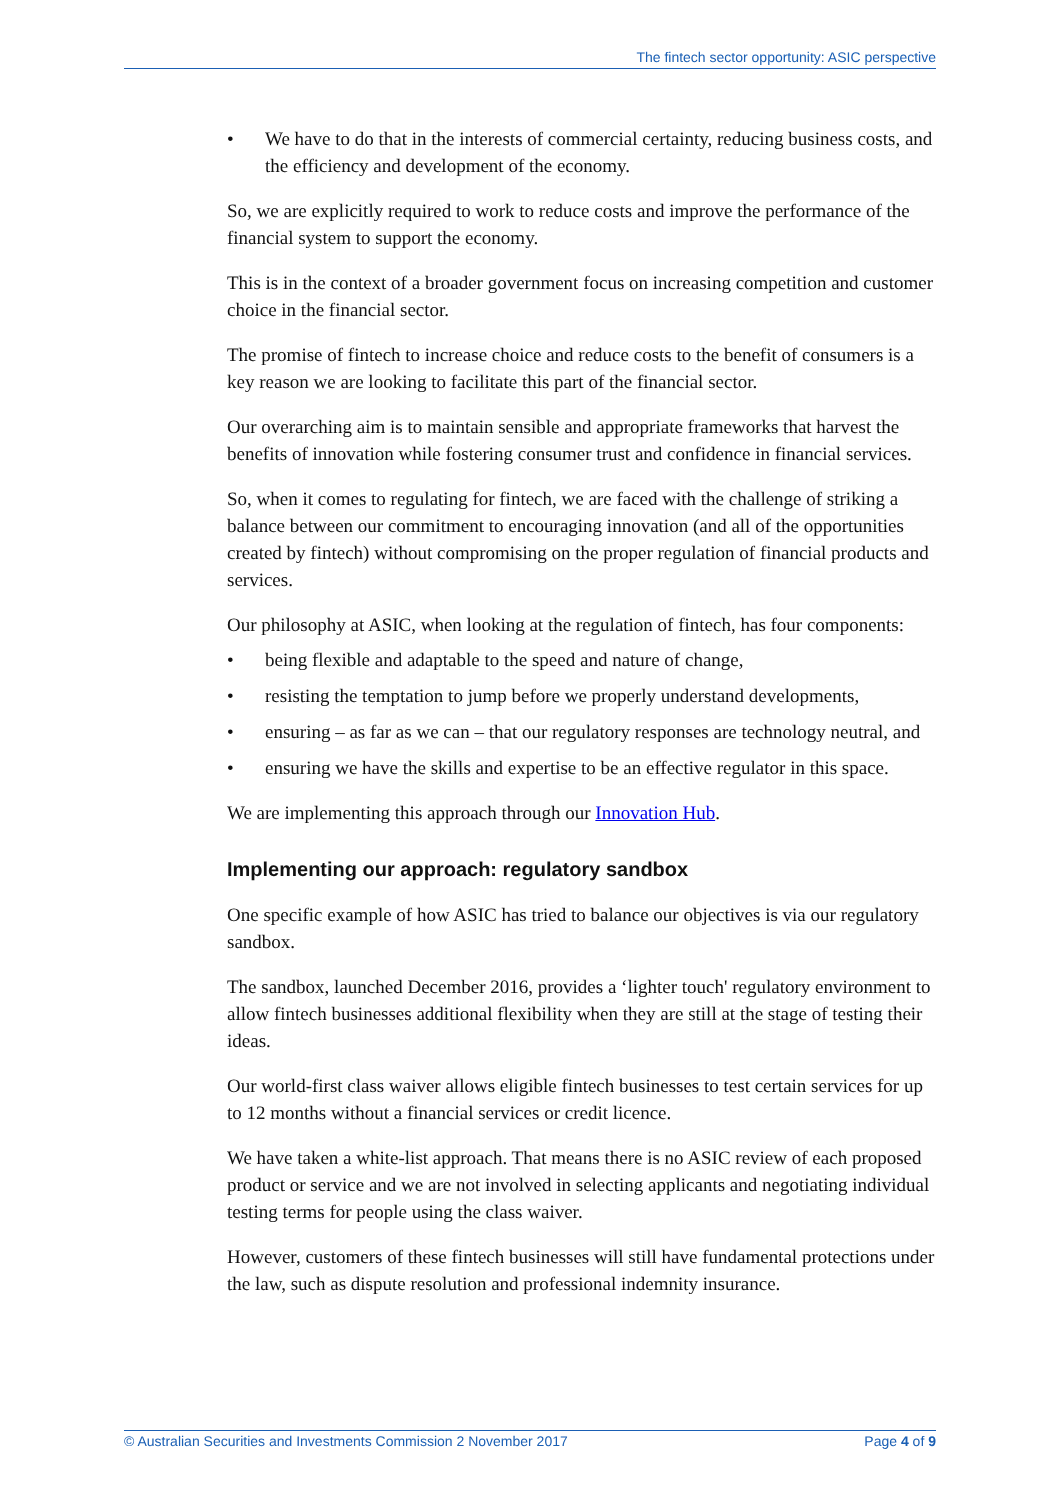The fintech sector opportunity: ASIC perspective
• We have to do that in the interests of commercial certainty, reducing business costs, and the efficiency and development of the economy.
So, we are explicitly required to work to reduce costs and improve the performance of the financial system to support the economy.
This is in the context of a broader government focus on increasing competition and customer choice in the financial sector.
The promise of fintech to increase choice and reduce costs to the benefit of consumers is a key reason we are looking to facilitate this part of the financial sector.
Our overarching aim is to maintain sensible and appropriate frameworks that harvest the benefits of innovation while fostering consumer trust and confidence in financial services.
So, when it comes to regulating for fintech, we are faced with the challenge of striking a balance between our commitment to encouraging innovation (and all of the opportunities created by fintech) without compromising on the proper regulation of financial products and services.
Our philosophy at ASIC, when looking at the regulation of fintech, has four components:
• being flexible and adaptable to the speed and nature of change,
• resisting the temptation to jump before we properly understand developments,
• ensuring – as far as we can – that our regulatory responses are technology neutral, and
• ensuring we have the skills and expertise to be an effective regulator in this space.
We are implementing this approach through our Innovation Hub.
Implementing our approach: regulatory sandbox
One specific example of how ASIC has tried to balance our objectives is via our regulatory sandbox.
The sandbox, launched December 2016, provides a ‘lighter touch' regulatory environment to allow fintech businesses additional flexibility when they are still at the stage of testing their ideas.
Our world-first class waiver allows eligible fintech businesses to test certain services for up to 12 months without a financial services or credit licence.
We have taken a white-list approach. That means there is no ASIC review of each proposed product or service and we are not involved in selecting applicants and negotiating individual testing terms for people using the class waiver.
However, customers of these fintech businesses will still have fundamental protections under the law, such as dispute resolution and professional indemnity insurance.
© Australian Securities and Investments Commission 2 November 2017 Page 4 of 9